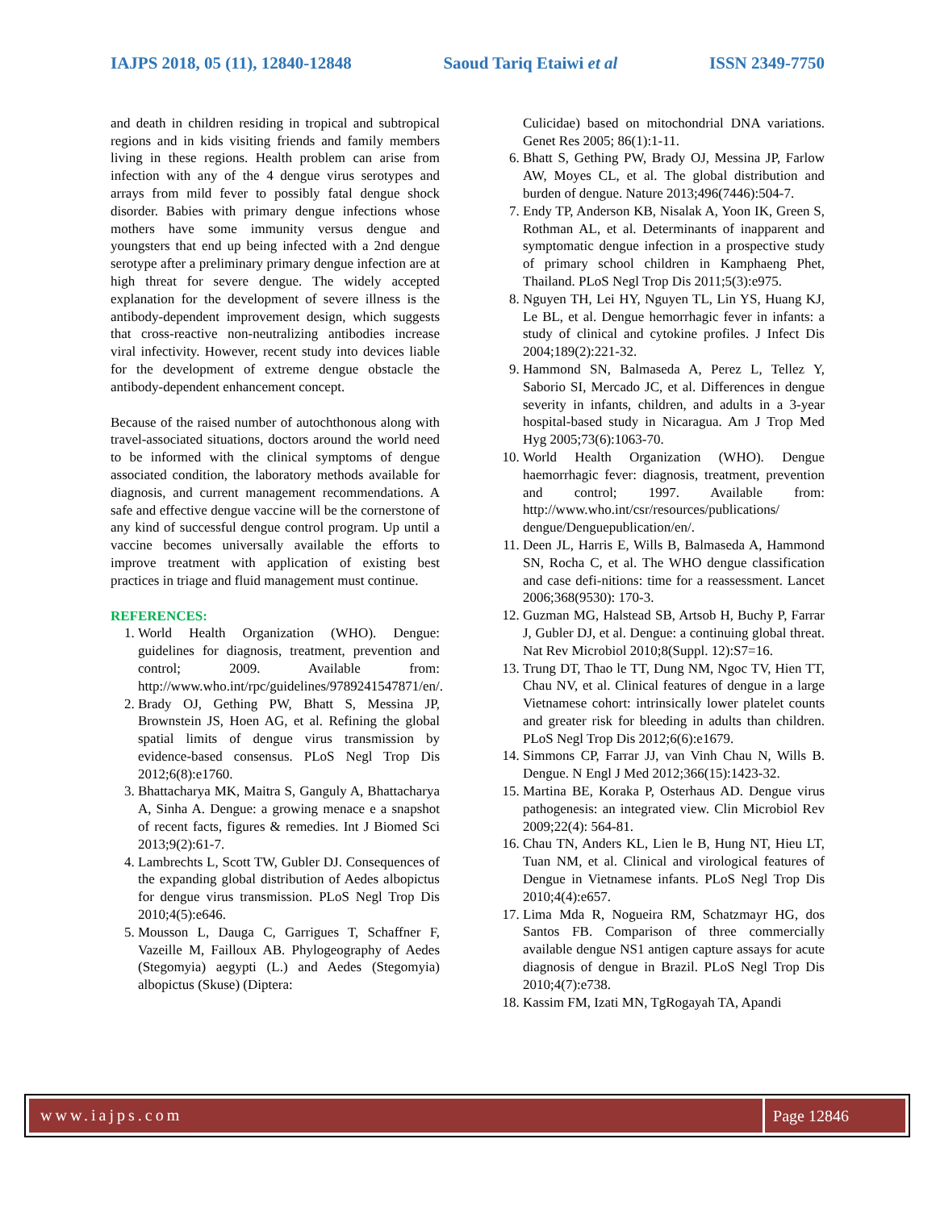IAJPS 2018, 05 (11), 12840-12848 Saoud Tariq Etaiwi et al ISSN 2349-7750
and death in children residing in tropical and subtropical regions and in kids visiting friends and family members living in these regions. Health problem can arise from infection with any of the 4 dengue virus serotypes and arrays from mild fever to possibly fatal dengue shock disorder. Babies with primary dengue infections whose mothers have some immunity versus dengue and youngsters that end up being infected with a 2nd dengue serotype after a preliminary primary dengue infection are at high threat for severe dengue. The widely accepted explanation for the development of severe illness is the antibody-dependent improvement design, which suggests that cross-reactive non-neutralizing antibodies increase viral infectivity. However, recent study into devices liable for the development of extreme dengue obstacle the antibody-dependent enhancement concept.
Because of the raised number of autochthonous along with travel-associated situations, doctors around the world need to be informed with the clinical symptoms of dengue associated condition, the laboratory methods available for diagnosis, and current management recommendations. A safe and effective dengue vaccine will be the cornerstone of any kind of successful dengue control program. Up until a vaccine becomes universally available the efforts to improve treatment with application of existing best practices in triage and fluid management must continue.
REFERENCES:
1. World Health Organization (WHO). Dengue: guidelines for diagnosis, treatment, prevention and control; 2009. Available from: http://www.who.int/rpc/guidelines/9789241547871/en/.
2. Brady OJ, Gething PW, Bhatt S, Messina JP, Brownstein JS, Hoen AG, et al. Refining the global spatial limits of dengue virus transmission by evidence-based consensus. PLoS Negl Trop Dis 2012;6(8):e1760.
3. Bhattacharya MK, Maitra S, Ganguly A, Bhattacharya A, Sinha A. Dengue: a growing menace e a snapshot of recent facts, figures & remedies. Int J Biomed Sci 2013;9(2):61-7.
4. Lambrechts L, Scott TW, Gubler DJ. Consequences of the expanding global distribution of Aedes albopictus for dengue virus transmission. PLoS Negl Trop Dis 2010;4(5):e646.
5. Mousson L, Dauga C, Garrigues T, Schaffner F, Vazeille M, Failloux AB. Phylogeography of Aedes (Stegomyia) aegypti (L.) and Aedes (Stegomyia) albopictus (Skuse) (Diptera:
Culicidae) based on mitochondrial DNA variations. Genet Res 2005; 86(1):1-11.
6. Bhatt S, Gething PW, Brady OJ, Messina JP, Farlow AW, Moyes CL, et al. The global distribution and burden of dengue. Nature 2013;496(7446):504-7.
7. Endy TP, Anderson KB, Nisalak A, Yoon IK, Green S, Rothman AL, et al. Determinants of inapparent and symptomatic dengue infection in a prospective study of primary school children in Kamphaeng Phet, Thailand. PLoS Negl Trop Dis 2011;5(3):e975.
8. Nguyen TH, Lei HY, Nguyen TL, Lin YS, Huang KJ, Le BL, et al. Dengue hemorrhagic fever in infants: a study of clinical and cytokine profiles. J Infect Dis 2004;189(2):221-32.
9. Hammond SN, Balmaseda A, Perez L, Tellez Y, Saborio SI, Mercado JC, et al. Differences in dengue severity in infants, children, and adults in a 3-year hospital-based study in Nicaragua. Am J Trop Med Hyg 2005;73(6):1063-70.
10. World Health Organization (WHO). Dengue haemorrhagic fever: diagnosis, treatment, prevention and control; 1997. Available from: http://www.who.int/csr/resources/publications/ dengue/Denguepublication/en/.
11. Deen JL, Harris E, Wills B, Balmaseda A, Hammond SN, Rocha C, et al. The WHO dengue classification and case defi-nitions: time for a reassessment. Lancet 2006;368(9530): 170-3.
12. Guzman MG, Halstead SB, Artsob H, Buchy P, Farrar J, Gubler DJ, et al. Dengue: a continuing global threat. Nat Rev Microbiol 2010;8(Suppl. 12):S7=16.
13. Trung DT, Thao le TT, Dung NM, Ngoc TV, Hien TT, Chau NV, et al. Clinical features of dengue in a large Vietnamese cohort: intrinsically lower platelet counts and greater risk for bleeding in adults than children. PLoS Negl Trop Dis 2012;6(6):e1679.
14. Simmons CP, Farrar JJ, van Vinh Chau N, Wills B. Dengue. N Engl J Med 2012;366(15):1423-32.
15. Martina BE, Koraka P, Osterhaus AD. Dengue virus pathogenesis: an integrated view. Clin Microbiol Rev 2009;22(4): 564-81.
16. Chau TN, Anders KL, Lien le B, Hung NT, Hieu LT, Tuan NM, et al. Clinical and virological features of Dengue in Vietnamese infants. PLoS Negl Trop Dis 2010;4(4):e657.
17. Lima Mda R, Nogueira RM, Schatzmayr HG, dos Santos FB. Comparison of three commercially available dengue NS1 antigen capture assays for acute diagnosis of dengue in Brazil. PLoS Negl Trop Dis 2010;4(7):e738.
18. Kassim FM, Izati MN, TgRogayah TA, Apandi
www.iajps.com Page 12846